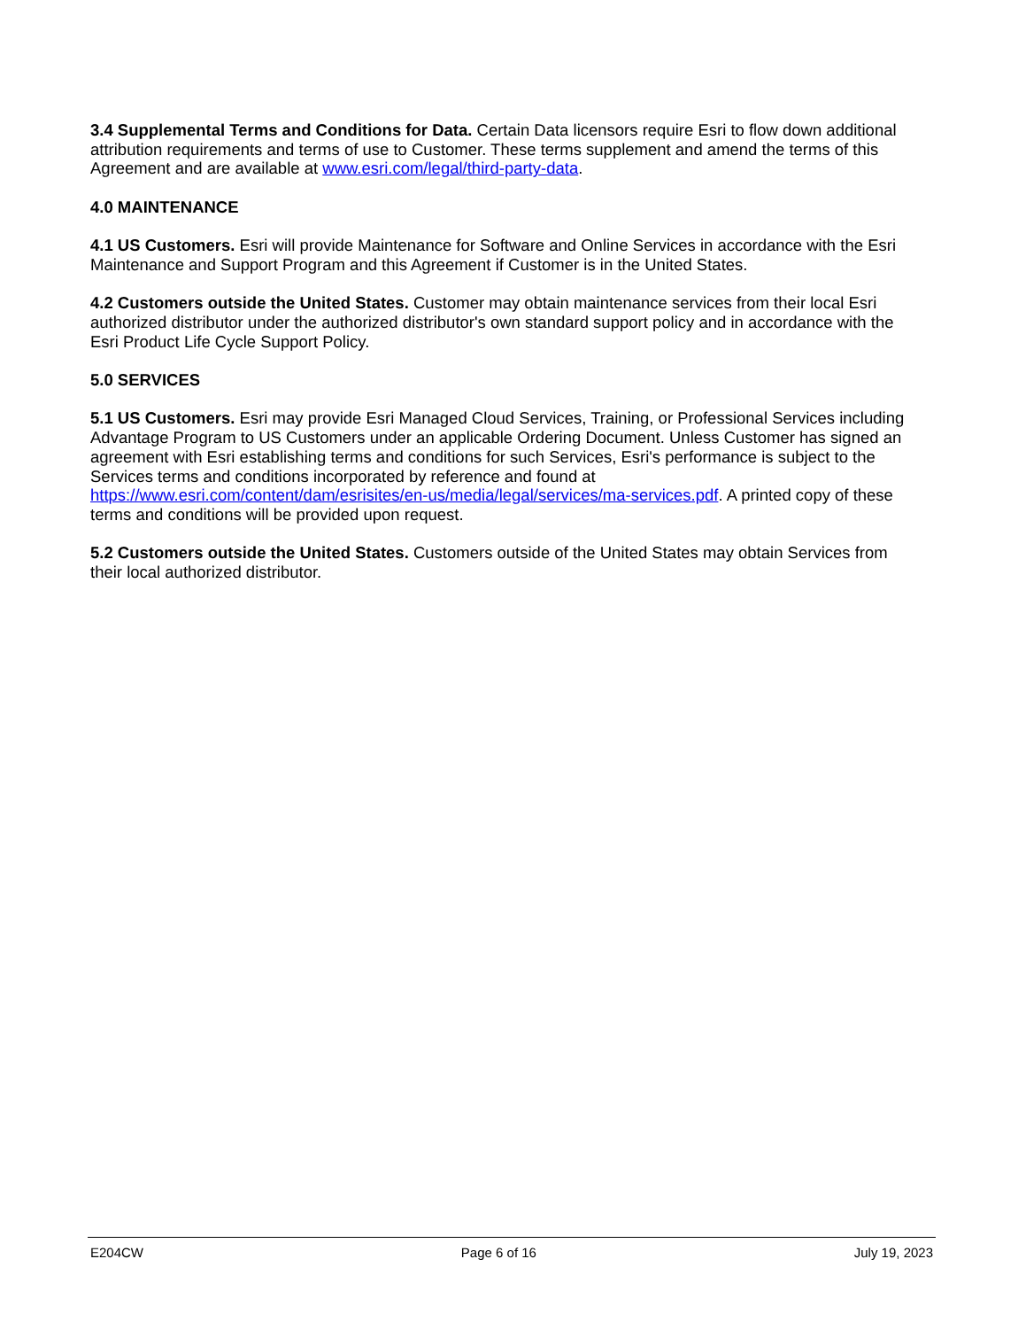3.4 Supplemental Terms and Conditions for Data. Certain Data licensors require Esri to flow down additional attribution requirements and terms of use to Customer. These terms supplement and amend the terms of this Agreement and are available at www.esri.com/legal/third-party-data.
4.0 MAINTENANCE
4.1 US Customers. Esri will provide Maintenance for Software and Online Services in accordance with the Esri Maintenance and Support Program and this Agreement if Customer is in the United States.
4.2 Customers outside the United States. Customer may obtain maintenance services from their local Esri authorized distributor under the authorized distributor's own standard support policy and in accordance with the Esri Product Life Cycle Support Policy.
5.0 SERVICES
5.1 US Customers. Esri may provide Esri Managed Cloud Services, Training, or Professional Services including Advantage Program to US Customers under an applicable Ordering Document. Unless Customer has signed an agreement with Esri establishing terms and conditions for such Services, Esri's performance is subject to the Services terms and conditions incorporated by reference and found at
https://www.esri.com/content/dam/esrisites/en-us/media/legal/services/ma-services.pdf. A printed copy of these terms and conditions will be provided upon request.
5.2 Customers outside the United States. Customers outside of the United States may obtain Services from their local authorized distributor.
E204CW Page 6 of 16 July 19, 2023